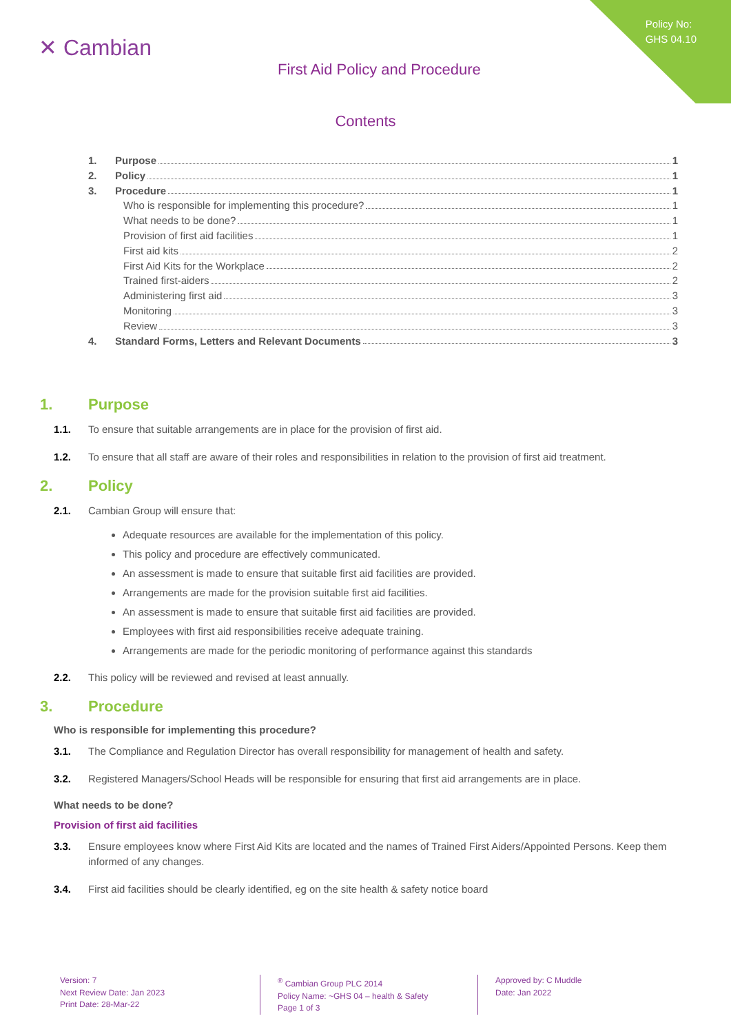Policy No:
GHS 04.10
✕ Cambian
First Aid Policy and Procedure
Contents
1. Purpose 1
2. Policy 1
3. Procedure 1
Who is responsible for implementing this procedure? 1
What needs to be done? 1
Provision of first aid facilities 1
First aid kits 2
First Aid Kits for the Workplace 2
Trained first-aiders 2
Administering first aid 3
Monitoring 3
Review 3
4. Standard Forms, Letters and Relevant Documents 3
1. Purpose
1.1. To ensure that suitable arrangements are in place for the provision of first aid.
1.2. To ensure that all staff are aware of their roles and responsibilities in relation to the provision of first aid treatment.
2. Policy
2.1. Cambian Group will ensure that:
Adequate resources are available for the implementation of this policy.
This policy and procedure are effectively communicated.
An assessment is made to ensure that suitable first aid facilities are provided.
Arrangements are made for the provision suitable first aid facilities.
An assessment is made to ensure that suitable first aid facilities are provided.
Employees with first aid responsibilities receive adequate training.
Arrangements are made for the periodic monitoring of performance against this standards
2.2. This policy will be reviewed and revised at least annually.
3. Procedure
Who is responsible for implementing this procedure?
3.1. The Compliance and Regulation Director has overall responsibility for management of health and safety.
3.2. Registered Managers/School Heads will be responsible for ensuring that first aid arrangements are in place.
What needs to be done?
Provision of first aid facilities
3.3. Ensure employees know where First Aid Kits are located and the names of Trained First Aiders/Appointed Persons. Keep them informed of any changes.
3.4. First aid facilities should be clearly identified, eg on the site health & safety notice board
Version: 7
Next Review Date: Jan 2023
Print Date: 28-Mar-22
<sup>®</sup> Cambian Group PLC 2014
Policy Name: ~GHS 04 – health & Safety
Page 1 of 3
Approved by: C Muddle
Date: Jan 2022